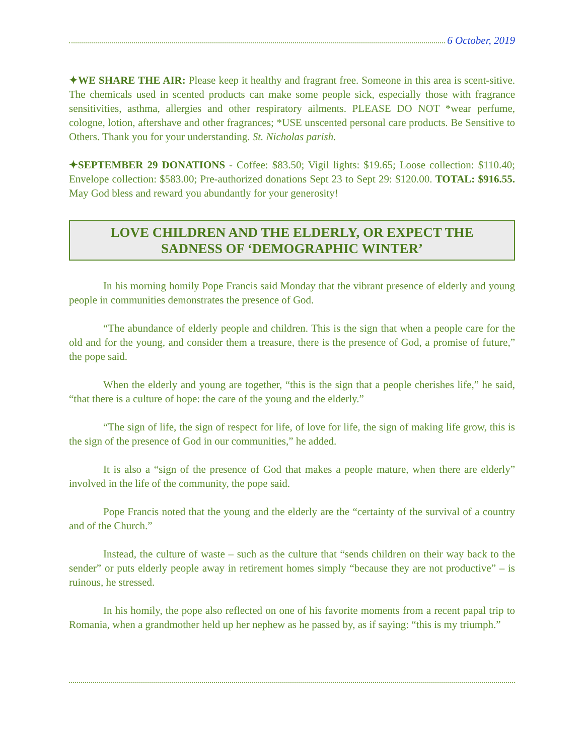6 October, 2019
✦WE SHARE THE AIR: Please keep it healthy and fragrant free. Someone in this area is scent-sitive. The chemicals used in scented products can make some people sick, especially those with fragrance sensitivities, asthma, allergies and other respiratory ailments. PLEASE DO NOT *wear perfume, cologne, lotion, aftershave and other fragrances; *USE unscented personal care products. Be Sensitive to Others. Thank you for your understanding. St. Nicholas parish.
✦SEPTEMBER 29 DONATIONS - Coffee: $83.50; Vigil lights: $19.65; Loose collection: $110.40; Envelope collection: $583.00; Pre-authorized donations Sept 23 to Sept 29: $120.00. TOTAL: $916.55. May God bless and reward you abundantly for your generosity!
LOVE CHILDREN AND THE ELDERLY, OR EXPECT THE SADNESS OF ‘DEMOGRAPHIC WINTER’
In his morning homily Pope Francis said Monday that the vibrant presence of elderly and young people in communities demonstrates the presence of God.
“The abundance of elderly people and children. This is the sign that when a people care for the old and for the young, and consider them a treasure, there is the presence of God, a promise of future,” the pope said.
When the elderly and young are together, “this is the sign that a people cherishes life,” he said, “that there is a culture of hope: the care of the young and the elderly.”
“The sign of life, the sign of respect for life, of love for life, the sign of making life grow, this is the sign of the presence of God in our communities,” he added.
It is also a “sign of the presence of God that makes a people mature, when there are elderly” involved in the life of the community, the pope said.
Pope Francis noted that the young and the elderly are the “certainty of the survival of a country and of the Church.”
Instead, the culture of waste – such as the culture that “sends children on their way back to the sender” or puts elderly people away in retirement homes simply “because they are not productive” – is ruinous, he stressed.
In his homily, the pope also reflected on one of his favorite moments from a recent papal trip to Romania, when a grandmother held up her nephew as he passed by, as if saying: “this is my triumph.”